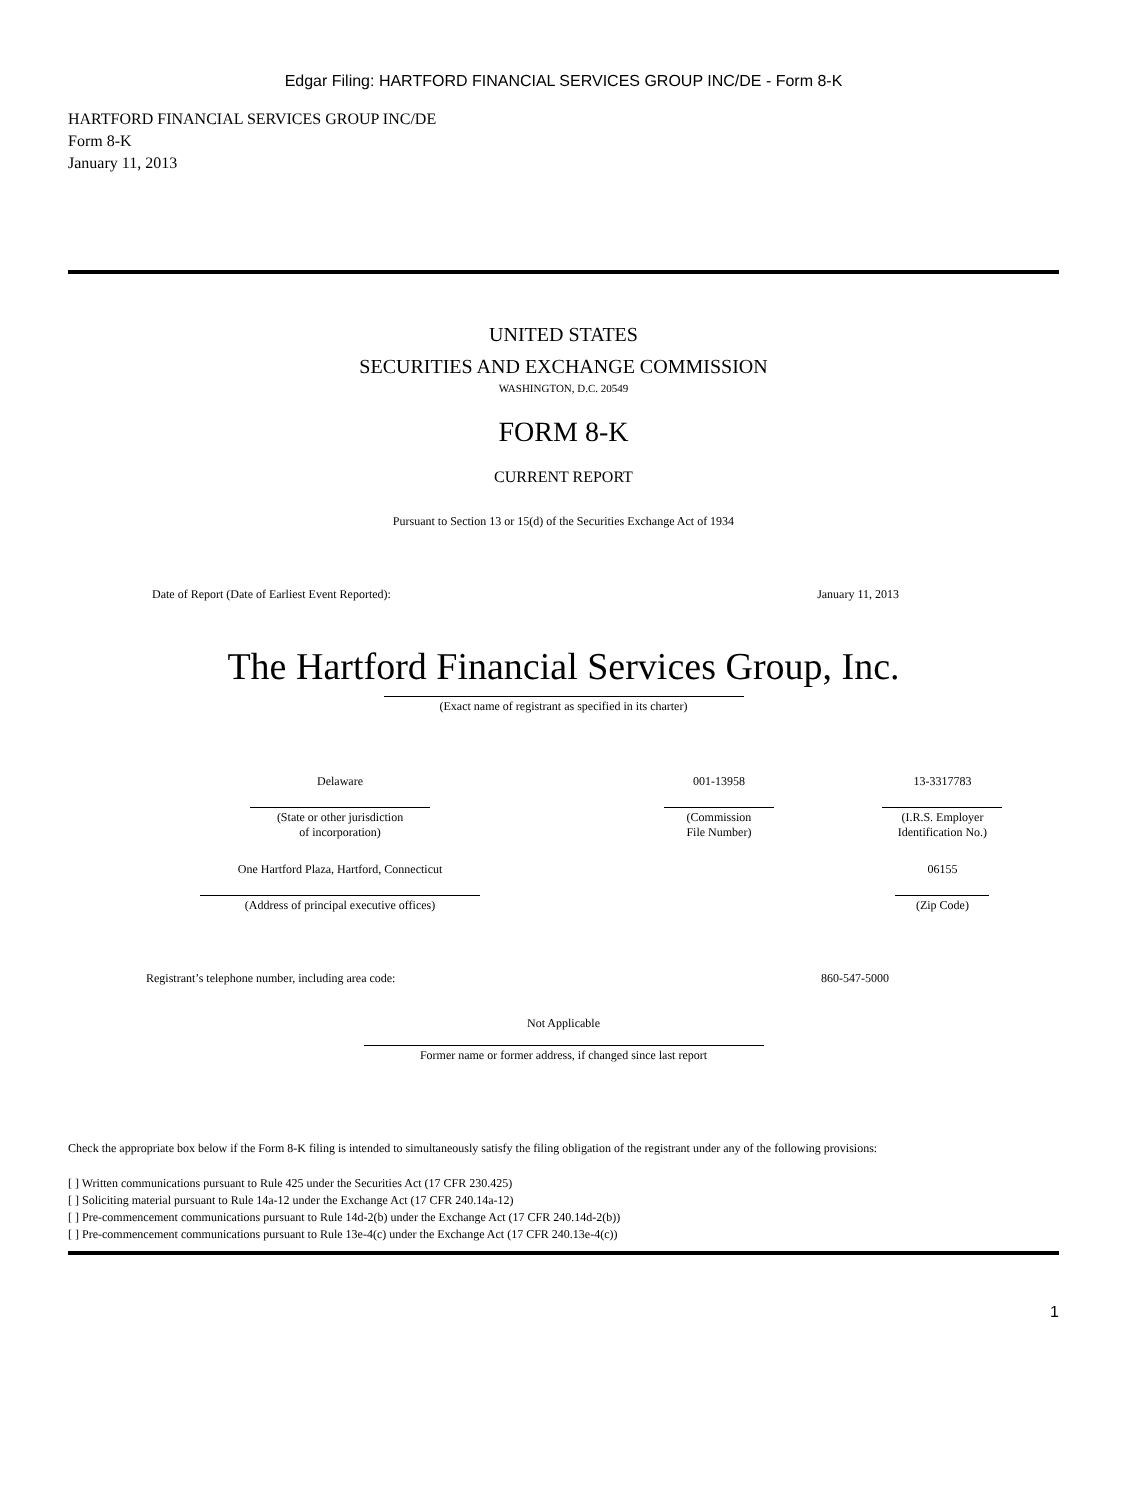Edgar Filing: HARTFORD FINANCIAL SERVICES GROUP INC/DE - Form 8-K
HARTFORD FINANCIAL SERVICES GROUP INC/DE
Form 8-K
January 11, 2013
UNITED STATES
SECURITIES AND EXCHANGE COMMISSION
WASHINGTON, D.C. 20549
FORM 8-K
CURRENT REPORT
Pursuant to Section 13 or 15(d) of the Securities Exchange Act of 1934
| Date of Report (Date of Earliest Event Reported): | January 11, 2013 |
The Hartford Financial Services Group, Inc.
(Exact name of registrant as specified in its charter)
| Delaware | 001-13958 | 13-3317783 |
| (State or other jurisdiction of incorporation) | (Commission File Number) | (I.R.S. Employer Identification No.) |
| One Hartford Plaza, Hartford, Connecticut | | 06155 |
| (Address of principal executive offices) | | (Zip Code) |
| Registrant’s telephone number, including area code: | 860-547-5000 |
Not Applicable
Former name or former address, if changed since last report
Check the appropriate box below if the Form 8-K filing is intended to simultaneously satisfy the filing obligation of the registrant under any of the following provisions:
[ ] Written communications pursuant to Rule 425 under the Securities Act (17 CFR 230.425)
[ ] Soliciting material pursuant to Rule 14a-12 under the Exchange Act (17 CFR 240.14a-12)
[ ] Pre-commencement communications pursuant to Rule 14d-2(b) under the Exchange Act (17 CFR 240.14d-2(b))
[ ] Pre-commencement communications pursuant to Rule 13e-4(c) under the Exchange Act (17 CFR 240.13e-4(c))
1